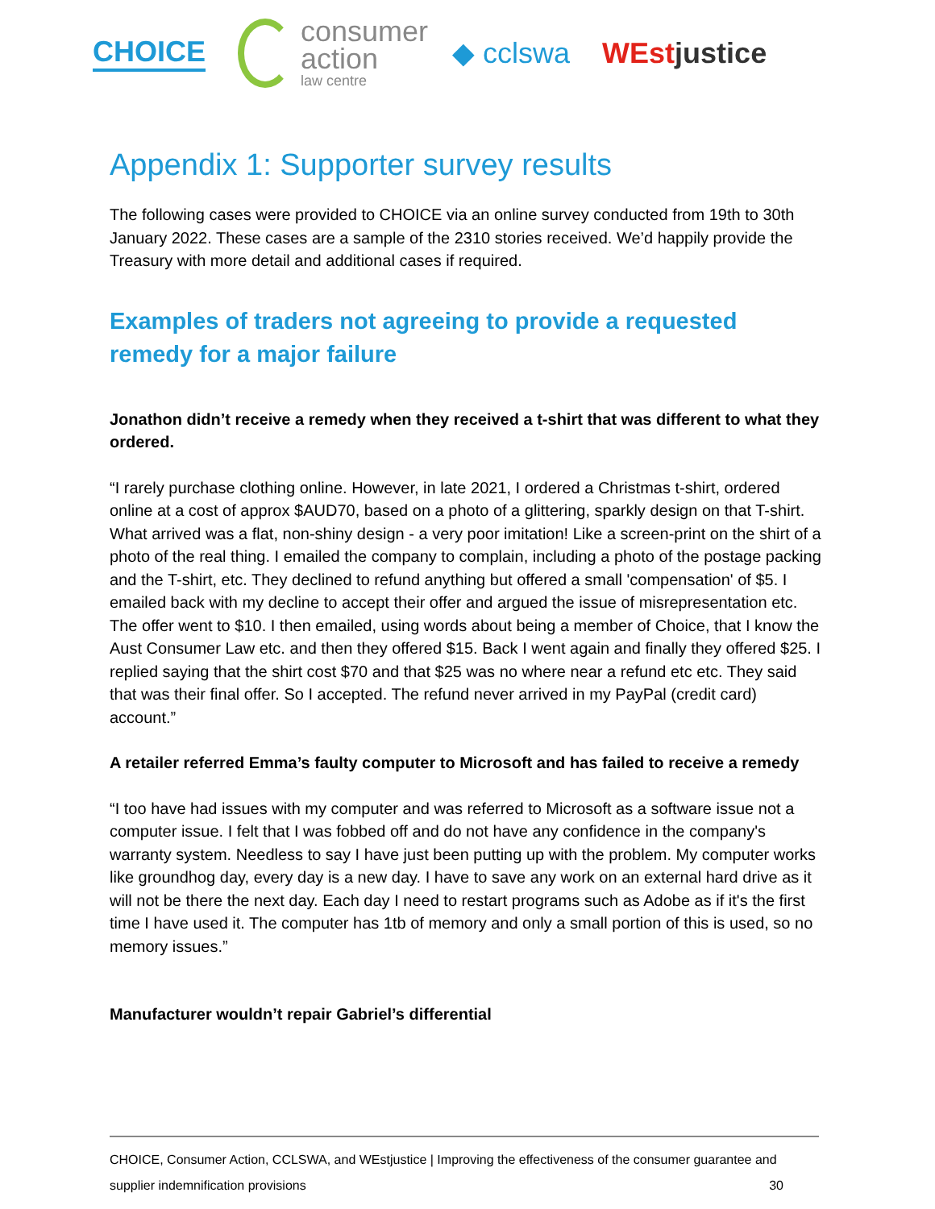CHOICE
consumer
action
law centre
◆ cclswa WEstjustice
Appendix 1: Supporter survey results
The following cases were provided to CHOICE via an online survey conducted from 19th to 30th January 2022. These cases are a sample of the 2310 stories received. We’d happily provide the Treasury with more detail and additional cases if required.
Examples of traders not agreeing to provide a requested remedy for a major failure
Jonathon didn’t receive a remedy when they received a t-shirt that was different to what they ordered.
“I rarely purchase clothing online. However, in late 2021, I ordered a Christmas t-shirt, ordered online at a cost of approx $AUD70, based on a photo of a glittering, sparkly design on that T-shirt. What arrived was a flat, non-shiny design - a very poor imitation! Like a screen-print on the shirt of a photo of the real thing. I emailed the company to complain, including a photo of the postage packing and the T-shirt, etc. They declined to refund anything but offered a small 'compensation' of $5. I emailed back with my decline to accept their offer and argued the issue of misrepresentation etc. The offer went to $10. I then emailed, using words about being a member of Choice, that I know the Aust Consumer Law etc. and then they offered $15. Back I went again and finally they offered $25. I replied saying that the shirt cost $70 and that $25 was no where near a refund etc etc. They said that was their final offer. So I accepted. The refund never arrived in my PayPal (credit card) account.”
A retailer referred Emma’s faulty computer to Microsoft and has failed to receive a remedy
“I too have had issues with my computer and was referred to Microsoft as a software issue not a computer issue. I felt that I was fobbed off and do not have any confidence in the company's warranty system. Needless to say I have just been putting up with the problem. My computer works like groundhog day, every day is a new day. I have to save any work on an external hard drive as it will not be there the next day. Each day I need to restart programs such as Adobe as if it's the first time I have used it. The computer has 1tb of memory and only a small portion of this is used, so no memory issues.”
Manufacturer wouldn’t repair Gabriel’s differential
CHOICE, Consumer Action, CCLSWA, and WEstjustice | Improving the effectiveness of the consumer guarantee and
supplier indemnification provisions 30